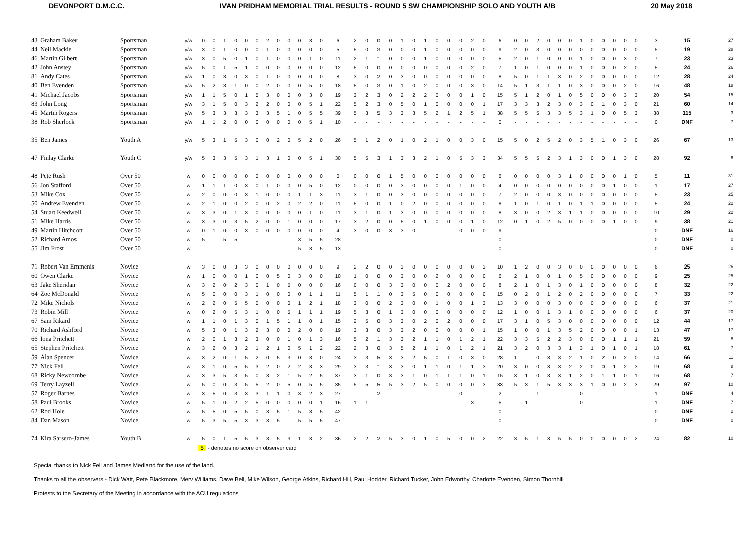DEVONPORT D.M.C.C. IVAN PRIDHAM MEMORIAL TRIAL RESULTS - ROUND 5 SW CHAMPIONSHIP SOLO AND YOUTH A/B 20 May 2018
| 43 | Graham Baker | Sportsman | y/w | 0 | 0 | 1 | 0 | 0 | 0 | 2 | 0 | 0 | 0 | 3 | 0 | 6 | 2 | 0 | 0 | 0 | 1 | 0 | 1 | 0 | 0 | 0 | 2 | 0 | 6 | 0 | 0 | 2 | 0 | 0 | 0 | 1 | 0 | 0 | 0 | 0 | 0 | 3 | 15 | 27 |
| 44 | Neil Mackie | Sportsman | y/w | 3 | 0 | 1 | 0 | 0 | 0 | 1 | 0 | 0 | 0 | 0 | 0 | 5 | 5 | 0 | 3 | 0 | 0 | 0 | 1 | 0 | 0 | 0 | 0 | 0 | 9 | 2 | 0 | 3 | 0 | 0 | 0 | 0 | 0 | 0 | 0 | 0 | 0 | 5 | 19 | 28 |
| 46 | Martin Gilbert | Sportsman | y/w | 3 | 0 | 5 | 0 | 1 | 0 | 1 | 0 | 0 | 0 | 1 | 0 | 11 | 2 | 1 | 1 | 0 | 0 | 0 | 1 | 0 | 0 | 0 | 0 | 0 | 5 | 2 | 0 | 1 | 0 | 0 | 0 | 1 | 0 | 0 | 0 | 3 | 0 | 7 | 23 | 23 |
| 42 | John Anstey | Sportsman | y/w | 5 | 0 | 1 | 5 | 1 | 0 | 0 | 0 | 0 | 0 | 0 | 0 | 12 | 5 | 0 | 0 | 0 | 0 | 0 | 0 | 0 | 0 | 0 | 2 | 0 | 7 | 1 | 0 | 1 | 0 | 0 | 0 | 1 | 0 | 0 | 0 | 2 | 0 | 5 | 24 | 26 |
| 81 | Andy Cates | Sportsman | y/w | 1 | 0 | 3 | 0 | 3 | 0 | 1 | 0 | 0 | 0 | 0 | 0 | 8 | 3 | 0 | 2 | 0 | 3 | 0 | 0 | 0 | 0 | 0 | 0 | 0 | 8 | 5 | 0 | 1 | 1 | 3 | 0 | 2 | 0 | 0 | 0 | 0 | 0 | 12 | 28 | 24 |
| 40 | Ben Evenden | Sportsman | y/w | 5 | 2 | 3 | 1 | 0 | 0 | 2 | 0 | 0 | 0 | 5 | 0 | 18 | 5 | 0 | 3 | 0 | 1 | 0 | 2 | 0 | 0 | 0 | 3 | 0 | 14 | 5 | 1 | 3 | 1 | 1 | 0 | 3 | 0 | 0 | 0 | 2 | 0 | 16 | 48 | 18 |
| 41 | Michael Jacobs | Sportsman | y/w | 1 | 1 | 5 | 0 | 1 | 5 | 3 | 0 | 0 | 0 | 3 | 0 | 19 | 3 | 2 | 3 | 0 | 2 | 2 | 2 | 0 | 0 | 0 | 1 | 0 | 15 | 5 | 1 | 2 | 0 | 1 | 0 | 5 | 0 | 0 | 0 | 3 | 3 | 20 | 54 | 15 |
| 83 | John Long | Sportsman | y/w | 3 | 1 | 5 | 0 | 3 | 2 | 2 | 0 | 0 | 0 | 5 | 1 | 22 | 5 | 2 | 3 | 0 | 5 | 0 | 1 | 0 | 0 | 0 | 0 | 1 | 17 | 3 | 3 | 3 | 2 | 3 | 0 | 3 | 0 | 1 | 0 | 3 | 0 | 21 | 60 | 14 |
| 45 | Martin Rogers | Sportsman | y/w | 5 | 3 | 3 | 3 | 3 | 3 | 3 | 5 | 1 | 0 | 5 | 5 | 39 | 5 | 3 | 5 | 3 | 3 | 3 | 5 | 2 | 1 | 2 | 5 | 1 | 38 | 5 | 5 | 5 | 3 | 3 | 5 | 3 | 1 | 0 | 0 | 5 | 3 | 38 | 115 | 3 |
| 38 | Rob Sherlock | Sportsman | y/w | 1 | 1 | 2 | 0 | 0 | 0 | 0 | 0 | 0 | 0 | 5 | 1 | 10 | - | - | - | - | - | - | - | - | - | - | - | - | 0 | - | - | - | - | - | - | - | - | - | - | - | - | 0 | DNF | 7 |
| 35 | Ben James | Youth A | y/w | 5 | 3 | 1 | 5 | 3 | 0 | 0 | 2 | 0 | 5 | 2 | 0 | 26 | 5 | 1 | 2 | 0 | 1 | 0 | 2 | 1 | 0 | 0 | 3 | 0 | 15 | 5 | 0 | 2 | 5 | 2 | 0 | 3 | 5 | 1 | 0 | 3 | 0 | 26 | 67 | 13 |
| 47 | Finlay Clarke | Youth C | y/w | 5 | 3 | 3 | 5 | 3 | 1 | 3 | 1 | 0 | 0 | 5 | 1 | 30 | 5 | 5 | 3 | 1 | 3 | 3 | 2 | 1 | 0 | 5 | 3 | 3 | 34 | 5 | 5 | 5 | 2 | 3 | 1 | 3 | 0 | 0 | 1 | 3 | 0 | 28 | 92 | 6 |
| 48 | Pete Rush | Over 50 | w | 0 | 0 | 0 | 0 | 0 | 0 | 0 | 0 | 0 | 0 | 0 | 0 | 0 | 0 | 0 | 0 | 1 | 5 | 0 | 0 | 0 | 0 | 0 | 0 | 0 | 6 | 0 | 0 | 0 | 0 | 3 | 1 | 0 | 0 | 0 | 0 | 1 | 0 | 5 | 11 | 31 |
| 56 | Jon Stafford | Over 50 | w | 1 | 1 | 1 | 0 | 3 | 0 | 1 | 0 | 0 | 0 | 5 | 0 | 12 | 0 | 0 | 0 | 0 | 3 | 0 | 0 | 0 | 0 | 1 | 0 | 0 | 4 | 0 | 0 | 0 | 0 | 0 | 0 | 0 | 0 | 0 | 1 | 0 | 0 | 1 | 17 | 27 |
| 53 | Mike Cox | Over 50 | w | 2 | 0 | 0 | 0 | 3 | 1 | 0 | 0 | 0 | 1 | 1 | 3 | 11 | 3 | 1 | 0 | 0 | 3 | 0 | 0 | 0 | 0 | 0 | 0 | 0 | 7 | 2 | 0 | 0 | 0 | 3 | 0 | 0 | 0 | 0 | 0 | 0 | 0 | 5 | 23 | 25 |
| 50 | Andrew Evenden | Over 50 | w | 2 | 1 | 0 | 0 | 2 | 0 | 0 | 2 | 0 | 2 | 2 | 0 | 11 | 5 | 0 | 0 | 1 | 0 | 2 | 0 | 0 | 0 | 0 | 0 | 0 | 8 | 1 | 0 | 1 | 0 | 1 | 0 | 1 | 1 | 0 | 0 | 0 | 0 | 5 | 24 | 22 |
| 54 | Stuart Keedwell | Over 50 | w | 3 | 3 | 0 | 1 | 3 | 0 | 0 | 0 | 0 | 0 | 1 | 0 | 11 | 3 | 1 | 0 | 1 | 3 | 0 | 0 | 0 | 0 | 0 | 0 | 0 | 8 | 3 | 0 | 0 | 2 | 3 | 1 | 1 | 0 | 0 | 0 | 0 | 0 | 10 | 29 | 22 |
| 51 | Mike Harris | Over 50 | w | 3 | 3 | 0 | 3 | 5 | 2 | 0 | 0 | 1 | 0 | 0 | 0 | 17 | 3 | 2 | 0 | 0 | 5 | 0 | 1 | 0 | 0 | 0 | 1 | 0 | 12 | 0 | 1 | 0 | 2 | 5 | 0 | 0 | 0 | 0 | 1 | 0 | 0 | 9 | 38 | 21 |
| 49 | Martin Hitchcott | Over 50 | w | 0 | 1 | 0 | 0 | 3 | 0 | 0 | 0 | 0 | 0 | 0 | 0 | 4 | 3 | 0 | 0 | 3 | 3 | 0 | - | - | - | 0 | 0 | 0 | 9 | - | - | - | - | - | - | - | - | - | - | - | - | 0 | DNF | 16 |
| 52 | Richard Amos | Over 50 | w | 5 | - | 5 | 5 | - | - | - | - | - | 3 | 5 | 5 | 28 | - | - | - | - | - | - | - | - | - | - | - | - | 0 | - | - | - | - | - | - | - | - | - | - | - | - | 0 | DNF | 0 |
| 55 | Jim Frost | Over 50 | w | - | - | - | - | - | - | - | - | - | 5 | 3 | 5 | 13 | - | - | - | - | - | - | - | - | - | - | - | - | 0 | - | - | - | - | - | - | - | - | - | - | - | - | 0 | DNF | 0 |
| 71 | Robert Van Emmenis | Novice | w | 3 | 0 | 0 | 3 | 3 | 0 | 0 | 0 | 0 | 0 | 0 | 0 | 9 | 2 | 2 | 0 | 0 | 3 | 0 | 0 | 0 | 0 | 0 | 0 | 3 | 10 | 1 | 2 | 0 | 0 | 3 | 0 | 0 | 0 | 0 | 0 | 0 | 0 | 6 | 25 | 26 |
| 60 | Owen Clarke | Novice | w | 1 | 0 | 0 | 0 | 1 | 0 | 0 | 5 | 0 | 3 | 0 | 0 | 10 | 1 | 0 | 0 | 0 | 3 | 0 | 0 | 2 | 0 | 0 | 0 | 0 | 6 | 2 | 1 | 0 | 0 | 1 | 0 | 5 | 0 | 0 | 0 | 0 | 0 | 9 | 25 | 25 |
| 63 | Jake Sheridan | Novice | w | 3 | 2 | 0 | 2 | 3 | 0 | 1 | 0 | 5 | 0 | 0 | 0 | 16 | 0 | 0 | 0 | 3 | 3 | 0 | 0 | 0 | 2 | 0 | 0 | 0 | 8 | 2 | 1 | 0 | 1 | 3 | 0 | 1 | 0 | 0 | 0 | 0 | 0 | 8 | 32 | 22 |
| 64 | Zoe McDonald | Novice | w | 5 | 0 | 0 | 0 | 3 | 1 | 0 | 0 | 0 | 0 | 1 | 1 | 11 | 5 | 1 | 1 | 0 | 3 | 5 | 0 | 0 | 0 | 0 | 0 | 0 | 15 | 0 | 2 | 0 | 1 | 2 | 0 | 2 | 0 | 0 | 0 | 0 | 0 | 7 | 33 | 22 |
| 72 | Mike Nichols | Novice | w | 2 | 2 | 0 | 5 | 5 | 0 | 0 | 0 | 0 | 1 | 2 | 1 | 18 | 3 | 0 | 0 | 2 | 3 | 0 | 0 | 1 | 0 | 0 | 1 | 3 | 13 | 3 | 0 | 0 | 0 | 3 | 0 | 0 | 0 | 0 | 0 | 0 | 0 | 6 | 37 | 21 |
| 73 | Robin Mill | Novice | w | 0 | 2 | 0 | 5 | 3 | 1 | 0 | 0 | 5 | 1 | 1 | 1 | 19 | 5 | 3 | 0 | 1 | 3 | 0 | 0 | 0 | 0 | 0 | 0 | 0 | 12 | 1 | 0 | 0 | 1 | 3 | 1 | 0 | 0 | 0 | 0 | 0 | 0 | 6 | 37 | 20 |
| 67 | Sam Rikard | Novice | w | 1 | 1 | 0 | 1 | 3 | 0 | 1 | 5 | 1 | 1 | 0 | 1 | 15 | 2 | 5 | 0 | 3 | 3 | 0 | 2 | 0 | 2 | 0 | 0 | 0 | 17 | 3 | 1 | 0 | 5 | 3 | 0 | 0 | 0 | 0 | 0 | 0 | 0 | 12 | 44 | 17 |
| 70 | Richard Ashford | Novice | w | 5 | 3 | 0 | 1 | 3 | 2 | 3 | 0 | 0 | 2 | 0 | 0 | 19 | 3 | 3 | 0 | 3 | 3 | 2 | 0 | 0 | 0 | 0 | 0 | 1 | 15 | 1 | 0 | 0 | 1 | 3 | 5 | 2 | 0 | 0 | 0 | 0 | 1 | 13 | 47 | 17 |
| 66 | Iona Pritchett | Novice | w | 2 | 0 | 1 | 3 | 2 | 3 | 0 | 0 | 1 | 0 | 1 | 3 | 16 | 5 | 2 | 1 | 3 | 3 | 2 | 1 | 1 | 0 | 1 | 2 | 1 | 22 | 3 | 3 | 5 | 2 | 2 | 3 | 0 | 0 | 0 | 1 | 1 | 1 | 21 | 59 | 8 |
| 65 | Stephen Pritchett | Novice | w | 3 | 2 | 0 | 3 | 2 | 1 | 2 | 1 | 0 | 5 | 1 | 2 | 22 | 2 | 3 | 0 | 3 | 5 | 2 | 1 | 1 | 0 | 1 | 2 | 1 | 21 | 3 | 2 | 0 | 3 | 3 | 1 | 3 | 1 | 0 | 1 | 0 | 1 | 18 | 61 | 7 |
| 59 | Alan Spencer | Novice | w | 3 | 2 | 0 | 1 | 5 | 2 | 0 | 5 | 3 | 0 | 3 | 0 | 24 | 3 | 3 | 5 | 3 | 3 | 2 | 5 | 0 | 1 | 0 | 3 | 0 | 28 | 1 | - | 0 | 3 | 3 | 2 | 1 | 0 | 2 | 0 | 2 | 0 | 14 | 66 | 11 |
| 77 | Nick Fell | Novice | w | 3 | 1 | 0 | 5 | 5 | 3 | 2 | 0 | 2 | 2 | 3 | 3 | 29 | 3 | 3 | 1 | 3 | 3 | 0 | 1 | 1 | 0 | 1 | 1 | 3 | 20 | 3 | 0 | 0 | 3 | 3 | 2 | 2 | 0 | 0 | 1 | 2 | 3 | 19 | 68 | 8 |
| 68 | Ricky Newcombe | Novice | w | 3 | 3 | 5 | 3 | 5 | 0 | 3 | 2 | 1 | 5 | 2 | 5 | 37 | 3 | 1 | 0 | 3 | 3 | 1 | 0 | 1 | 1 | 1 | 0 | 1 | 15 | 3 | 1 | 0 | 3 | 3 | 1 | 2 | 0 | 1 | 1 | 0 | 1 | 16 | 68 | 7 |
| 69 | Terry Layzell | Novice | w | 5 | 0 | 0 | 3 | 5 | 5 | 2 | 0 | 5 | 0 | 5 | 5 | 35 | 5 | 5 | 5 | 5 | 3 | 2 | 5 | 0 | 0 | 0 | 0 | 3 | 33 | 5 | 3 | 1 | 5 | 3 | 3 | 3 | 1 | 0 | 0 | 2 | 3 | 29 | 97 | 10 |
| 57 | Roger Barnes | Novice | w | 3 | 5 | 0 | 3 | 3 | 3 | 1 | 1 | 0 | 3 | 2 | 3 | 27 | - | - | 2 | - | - | - | - | - | - | 0 | - | - | 2 | - | - | 1 | - | - | - | 0 | - | - | - | - | - | 1 | DNF | 4 |
| 58 | Paul Brooks | Novice | w | 5 | 1 | 0 | 2 | 2 | 5 | 0 | 0 | 0 | 0 | 0 | 1 | 16 | 1 | 1 | - | - | - | - | - | - | - | - | 3 | - | 5 | - | 1 | - | - | - | - | 0 | - | - | - | - | - | 1 | DNF | 7 |
| 62 | Rod Hole | Novice | w | 5 | 5 | 0 | 5 | 5 | 0 | 3 | 5 | 1 | 5 | 3 | 5 | 42 | - | - | - | - | - | - | - | - | - | - | - | - | 0 | - | - | - | - | - | - | - | - | - | - | - | - | 0 | DNF | 2 |
| 84 | Dan Mason | Novice | w | 5 | 3 | 5 | 5 | 3 | 3 | 3 | 5 | - | 5 | 5 | 5 | 47 | - | - | - | - | - | - | - | - | - | - | - | - | 0 | - | - | - | - | - | - | - | - | - | - | - | - | 0 | DNF | 0 |
| 74 | Kira Sarsero-James | Youth B | w | 5 | 0 | 1 | 5 | 5 | 3 | 3 | 5 | 3 | 1 | 3 | 2 | 36 | 2 | 2 | 2 | 5 | 3 | 0 | 1 | 0 | 5 | 0 | 0 | 2 | 22 | 3 | 5 | 1 | 3 | 5 | 5 | 0 | 0 | 0 | 0 | 0 | 2 | 24 | 82 | 10 |
| | | | | 5 - denotes no score on observer card | | | | | | | | | | | | | | | | | | | | | | | | | | | | | | | | | | | | | | | | |
Special thanks to Nick Fell and James Medland for the use of the land.
Thanks to all the observers - Dick Watt, Pete Blackmore, Merv Williams, Dave Bell, Mike Wilson, George Atkins, Richard Hill, Paul Hodder, Richard Tucker, John Edworthy, Charlotte Evenden, Simon Thornhill
Protests to the Secretary of the Meeting in accordance with the ACU regulations